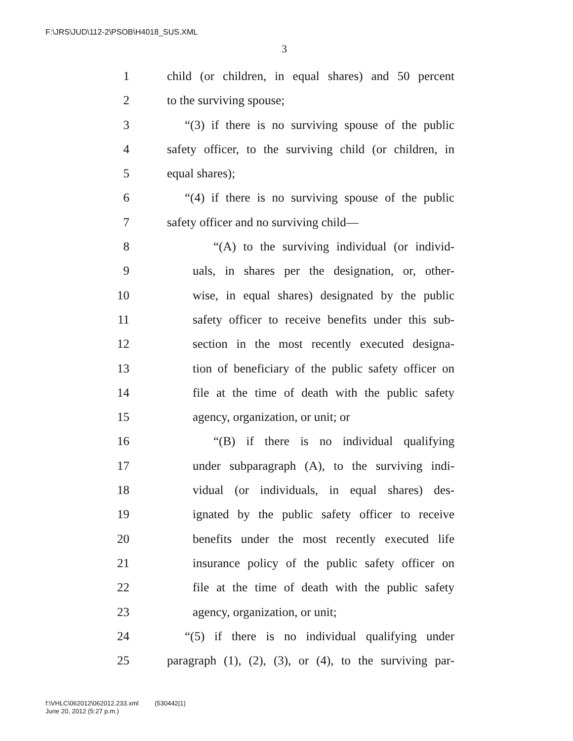F:\JRS\JUD\112-2\PSOB\H4018_SUS.XML
3
1 child (or children, in equal shares) and 50 percent
2 to the surviving spouse;
3 “(3) if there is no surviving spouse of the public
4 safety officer, to the surviving child (or children, in
5 equal shares);
6 “(4) if there is no surviving spouse of the public
7 safety officer and no surviving child—
8 “(A) to the surviving individual (or individ-
9 uals, in shares per the designation, or, other-
10 wise, in equal shares) designated by the public
11 safety officer to receive benefits under this sub-
12 section in the most recently executed designa-
13 tion of beneficiary of the public safety officer on
14 file at the time of death with the public safety
15 agency, organization, or unit; or
16 “(B) if there is no individual qualifying
17 under subparagraph (A), to the surviving indi-
18 vidual (or individuals, in equal shares) des-
19 ignated by the public safety officer to receive
20 benefits under the most recently executed life
21 insurance policy of the public safety officer on
22 file at the time of death with the public safety
23 agency, organization, or unit;
24 “(5) if there is no individual qualifying under
25 paragraph (1), (2), (3), or (4), to the surviving par-
f:\VHLC\062012\062012.233.xml (530442|1)
June 20, 2012 (5:27 p.m.)